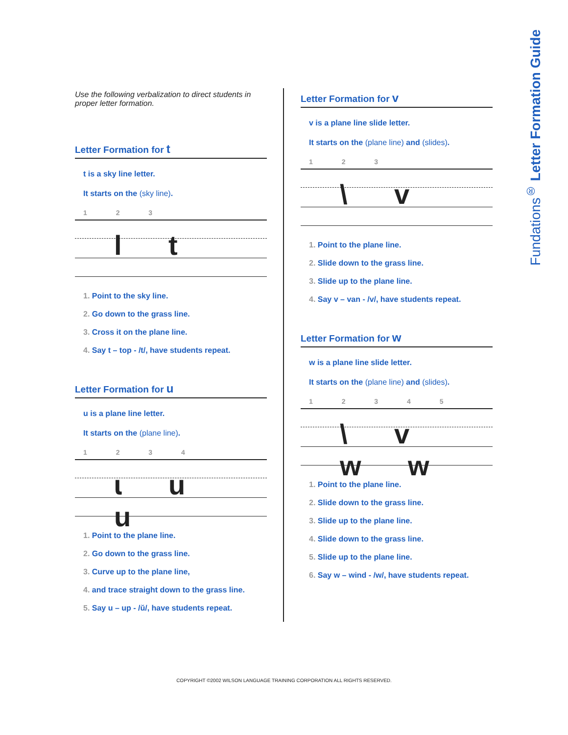Fundations<sup>®</sup> Letter Formation Guide
Use the following verbalization to direct students in proper letter formation.
Letter Formation for t
t is a sky line letter.
It starts on the (sky line).
1 2 3
l t
1. Point to the sky line.
2. Go down to the grass line.
3. Cross it on the plane line.
4. Say t – top - /t/, have students repeat.
Letter Formation for u
u is a plane line letter.
It starts on the (plane line).
1 2 3 4
ɩ u u
1. Point to the plane line.
2. Go down to the grass line.
3. Curve up to the plane line,
4. and trace straight down to the grass line.
5. Say u – up - /ŭ/, have students repeat.
Letter Formation for v
v is a plane line slide letter.
It starts on the (plane line) and (slides).
1 2 3
\ v
1. Point to the plane line.
2. Slide down to the grass line.
3. Slide up to the plane line.
4. Say v – van - /v/, have students repeat.
Letter Formation for w
w is a plane line slide letter.
It starts on the (plane line) and (slides).
1 2 3 4 5
\ v w w
1. Point to the plane line.
2. Slide down to the grass line.
3. Slide up to the plane line.
4. Slide down to the grass line.
5. Slide up to the plane line.
6. Say w – wind - /w/, have students repeat.
COPYRIGHT ©2002 WILSON LANGUAGE TRAINING CORPORATION ALL RIGHTS RESERVED.